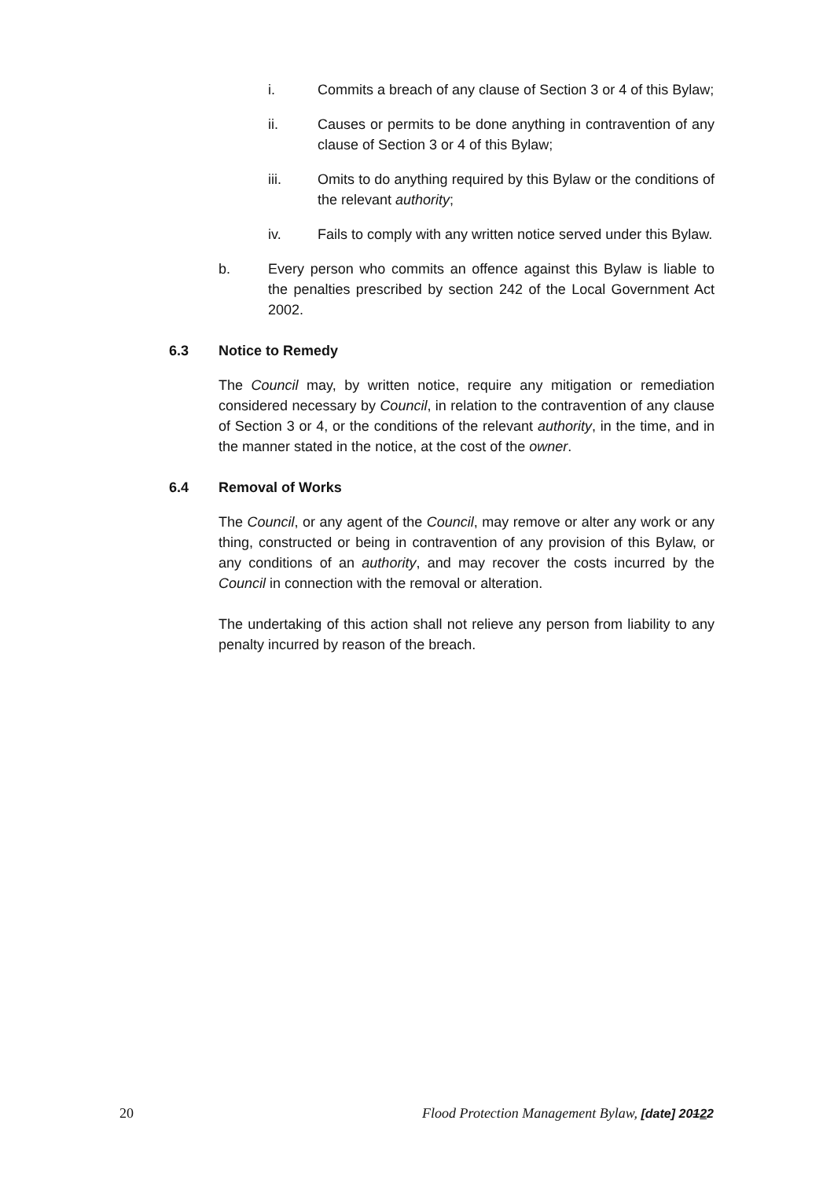i. Commits a breach of any clause of Section 3 or 4 of this Bylaw;
ii. Causes or permits to be done anything in contravention of any clause of Section 3 or 4 of this Bylaw;
iii. Omits to do anything required by this Bylaw or the conditions of the relevant authority;
iv. Fails to comply with any written notice served under this Bylaw.
b. Every person who commits an offence against this Bylaw is liable to the penalties prescribed by section 242 of the Local Government Act 2002.
6.3 Notice to Remedy
The Council may, by written notice, require any mitigation or remediation considered necessary by Council, in relation to the contravention of any clause of Section 3 or 4, or the conditions of the relevant authority, in the time, and in the manner stated in the notice, at the cost of the owner.
6.4 Removal of Works
The Council, or any agent of the Council, may remove or alter any work or any thing, constructed or being in contravention of any provision of this Bylaw, or any conditions of an authority, and may recover the costs incurred by the Council in connection with the removal or alteration.
The undertaking of this action shall not relieve any person from liability to any penalty incurred by reason of the breach.
20 Flood Protection Management Bylaw, [date] 20122